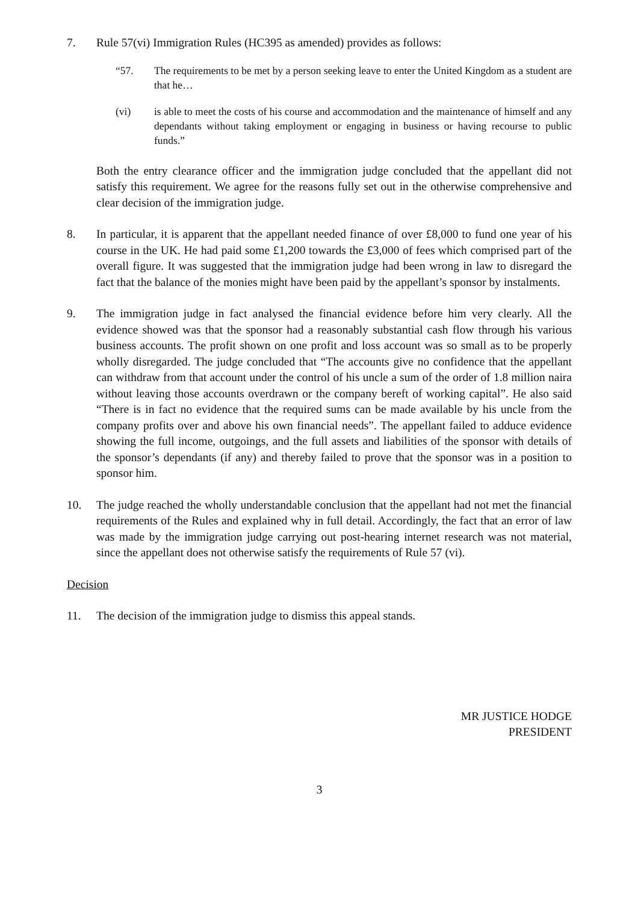7. Rule 57(vi) Immigration Rules (HC395 as amended) provides as follows:
“57. The requirements to be met by a person seeking leave to enter the United Kingdom as a student are that he…
(vi) is able to meet the costs of his course and accommodation and the maintenance of himself and any dependants without taking employment or engaging in business or having recourse to public funds.”
Both the entry clearance officer and the immigration judge concluded that the appellant did not satisfy this requirement. We agree for the reasons fully set out in the otherwise comprehensive and clear decision of the immigration judge.
8. In particular, it is apparent that the appellant needed finance of over £8,000 to fund one year of his course in the UK. He had paid some £1,200 towards the £3,000 of fees which comprised part of the overall figure. It was suggested that the immigration judge had been wrong in law to disregard the fact that the balance of the monies might have been paid by the appellant’s sponsor by instalments.
9. The immigration judge in fact analysed the financial evidence before him very clearly. All the evidence showed was that the sponsor had a reasonably substantial cash flow through his various business accounts. The profit shown on one profit and loss account was so small as to be properly wholly disregarded. The judge concluded that “The accounts give no confidence that the appellant can withdraw from that account under the control of his uncle a sum of the order of 1.8 million naira without leaving those accounts overdrawn or the company bereft of working capital”. He also said “There is in fact no evidence that the required sums can be made available by his uncle from the company profits over and above his own financial needs”. The appellant failed to adduce evidence showing the full income, outgoings, and the full assets and liabilities of the sponsor with details of the sponsor’s dependants (if any) and thereby failed to prove that the sponsor was in a position to sponsor him.
10. The judge reached the wholly understandable conclusion that the appellant had not met the financial requirements of the Rules and explained why in full detail. Accordingly, the fact that an error of law was made by the immigration judge carrying out post-hearing internet research was not material, since the appellant does not otherwise satisfy the requirements of Rule 57 (vi).
Decision
11. The decision of the immigration judge to dismiss this appeal stands.
MR JUSTICE HODGE
PRESIDENT
3